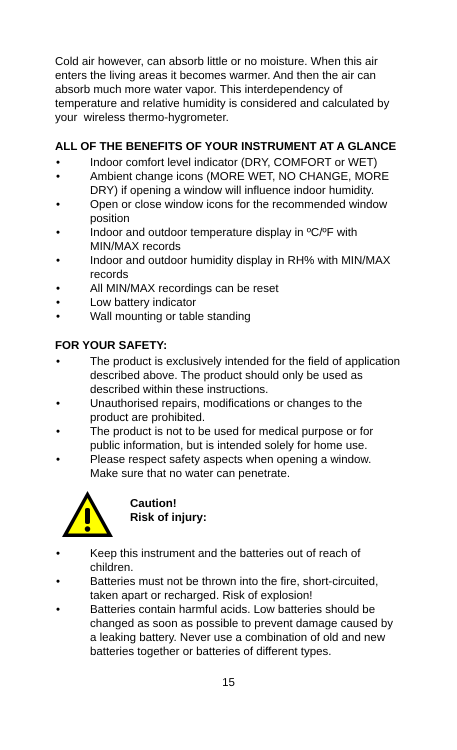Cold air however, can absorb little or no moisture. When this air enters the living areas it becomes warmer. And then the air can absorb much more water vapor. This interdependency of temperature and relative humidity is considered and calculated by your wireless thermo-hygrometer.
ALL OF THE BENEFITS OF YOUR INSTRUMENT AT A GLANCE
• Indoor comfort level indicator (DRY, COMFORT or WET)
• Ambient change icons (MORE WET, NO CHANGE, MORE DRY) if opening a window will influence indoor humidity.
• Open or close window icons for the recommended window position
• Indoor and outdoor temperature display in ºC/ºF with MIN/MAX records
• Indoor and outdoor humidity display in RH% with MIN/MAX records
• All MIN/MAX recordings can be reset
• Low battery indicator
• Wall mounting or table standing
FOR YOUR SAFETY:
• The product is exclusively intended for the field of application described above. The product should only be used as described within these instructions.
• Unauthorised repairs, modifications or changes to the product are prohibited.
• The product is not to be used for medical purpose or for public information, but is intended solely for home use.
• Please respect safety aspects when opening a window. Make sure that no water can penetrate.
Caution!
Risk of injury:
• Keep this instrument and the batteries out of reach of children.
• Batteries must not be thrown into the fire, short-circuited, taken apart or recharged. Risk of explosion!
• Batteries contain harmful acids. Low batteries should be changed as soon as possible to prevent damage caused by a leaking battery. Never use a combination of old and new batteries together or batteries of different types.
15